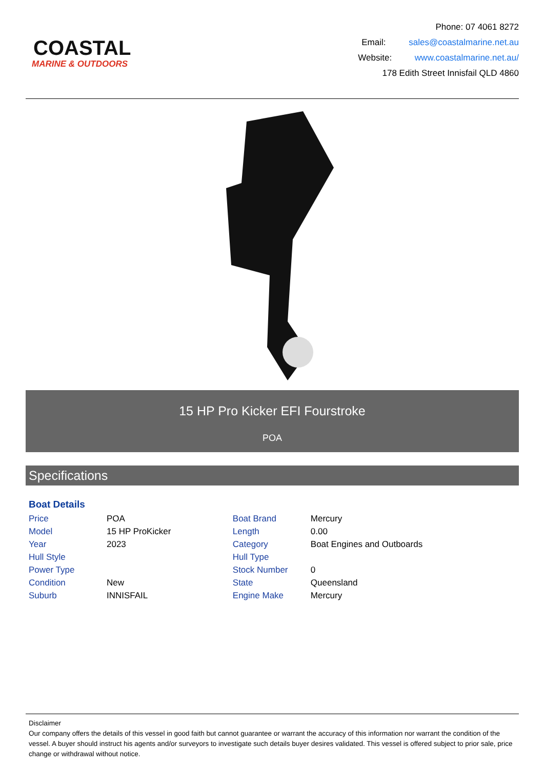COASTAL
MARINE & OUTDOORS
Phone: 07 4061 8272
Email: sales@coastalmarine.net.au
Website: www.coastalmarine.net.au/
178 Edith Street Innisfail QLD 4860
15 HP Pro Kicker EFI Fourstroke
POA
Specifications
Boat Details
| Price | POA | Boat Brand | Mercury |
| Model | 15 HP ProKicker | Length | 0.00 |
| Year | 2023 | Category | Boat Engines and Outboards |
| Hull Style | | Hull Type | |
| Power Type | | Stock Number | 0 |
| Condition | New | State | Queensland |
| Suburb | INNISFAIL | Engine Make | Mercury |
Disclaimer
Our company offers the details of this vessel in good faith but cannot guarantee or warrant the accuracy of this information nor warrant the condition of the vessel. A buyer should instruct his agents and/or surveyors to investigate such details buyer desires validated. This vessel is offered subject to prior sale, price change or withdrawal without notice.